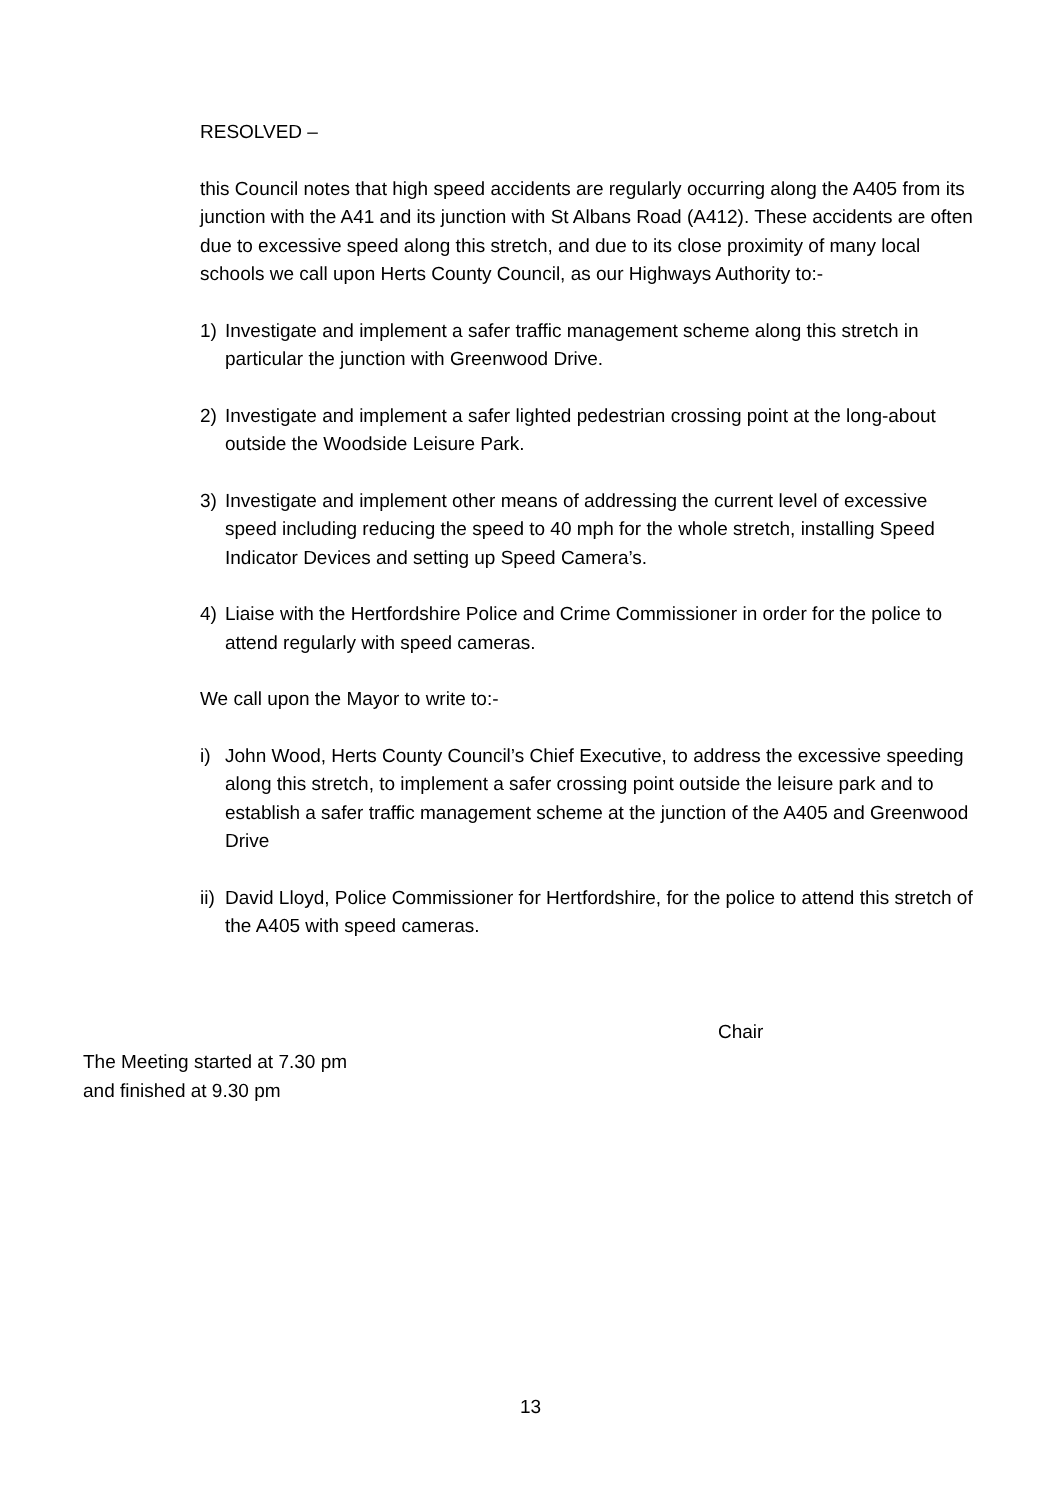RESOLVED –
this Council notes that high speed accidents are regularly occurring along the A405 from its junction with the A41 and its junction with St Albans Road (A412). These accidents are often due to excessive speed along this stretch, and due to its close proximity of many local schools we call upon Herts County Council, as our Highways Authority to:-
1) Investigate and implement a safer traffic management scheme along this stretch in particular the junction with Greenwood Drive.
2) Investigate and implement a safer lighted pedestrian crossing point at the long-about outside the Woodside Leisure Park.
3) Investigate and implement other means of addressing the current level of excessive speed including reducing the speed to 40 mph for the whole stretch, installing Speed Indicator Devices and setting up Speed Camera’s.
4) Liaise with the Hertfordshire Police and Crime Commissioner in order for the police to attend regularly with speed cameras.
We call upon the Mayor to write to:-
i) John Wood, Herts County Council’s Chief Executive, to address the excessive speeding along this stretch, to implement a safer crossing point outside the leisure park and to establish a safer traffic management scheme at the junction of the A405 and Greenwood Drive
ii) David Lloyd, Police Commissioner for Hertfordshire, for the police to attend this stretch of the A405 with speed cameras.
Chair
The Meeting started at 7.30 pm
and finished at 9.30 pm
13